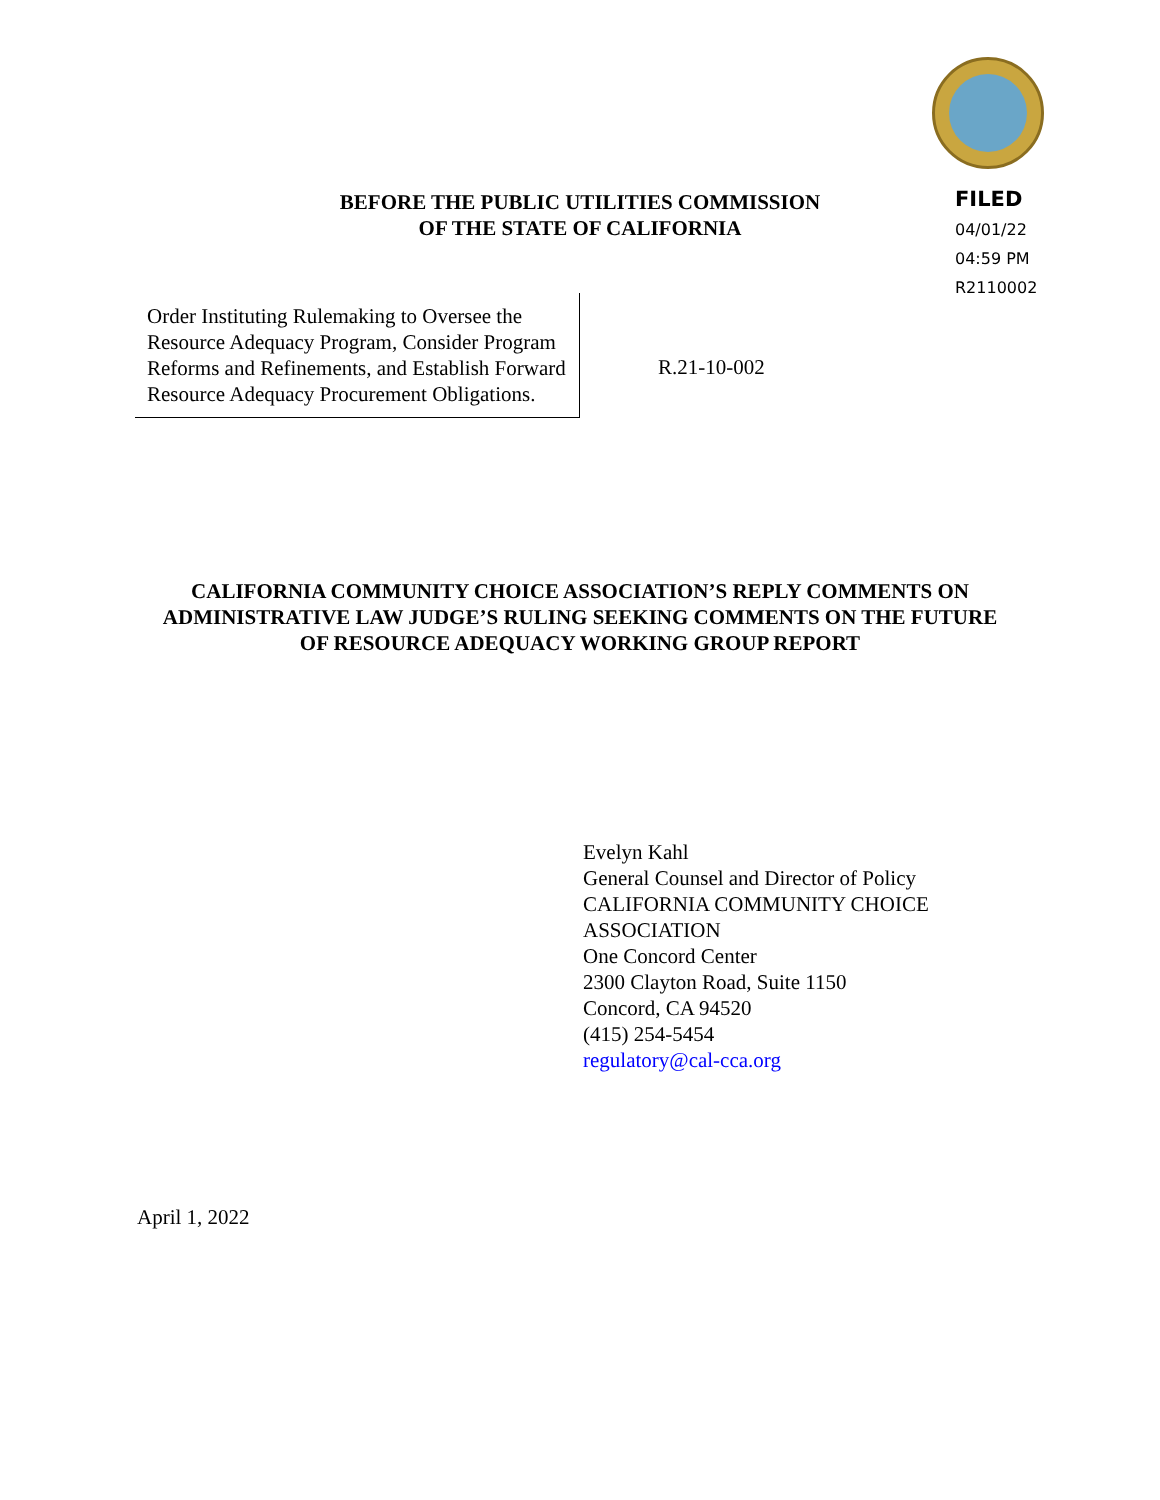BEFORE THE PUBLIC UTILITIES COMMISSION
OF THE STATE OF CALIFORNIA
FILED
04/01/22
04:59 PM
R2110002
Order Instituting Rulemaking to Oversee the Resource Adequacy Program, Consider Program Reforms and Refinements, and Establish Forward Resource Adequacy Procurement Obligations.
R.21-10-002
CALIFORNIA COMMUNITY CHOICE ASSOCIATION’S REPLY COMMENTS ON ADMINISTRATIVE LAW JUDGE’S RULING SEEKING COMMENTS ON THE FUTURE OF RESOURCE ADEQUACY WORKING GROUP REPORT
Evelyn Kahl
General Counsel and Director of Policy
CALIFORNIA COMMUNITY CHOICE
ASSOCIATION
One Concord Center
2300 Clayton Road, Suite 1150
Concord, CA 94520
(415) 254-5454
regulatory@cal-cca.org
April 1, 2022